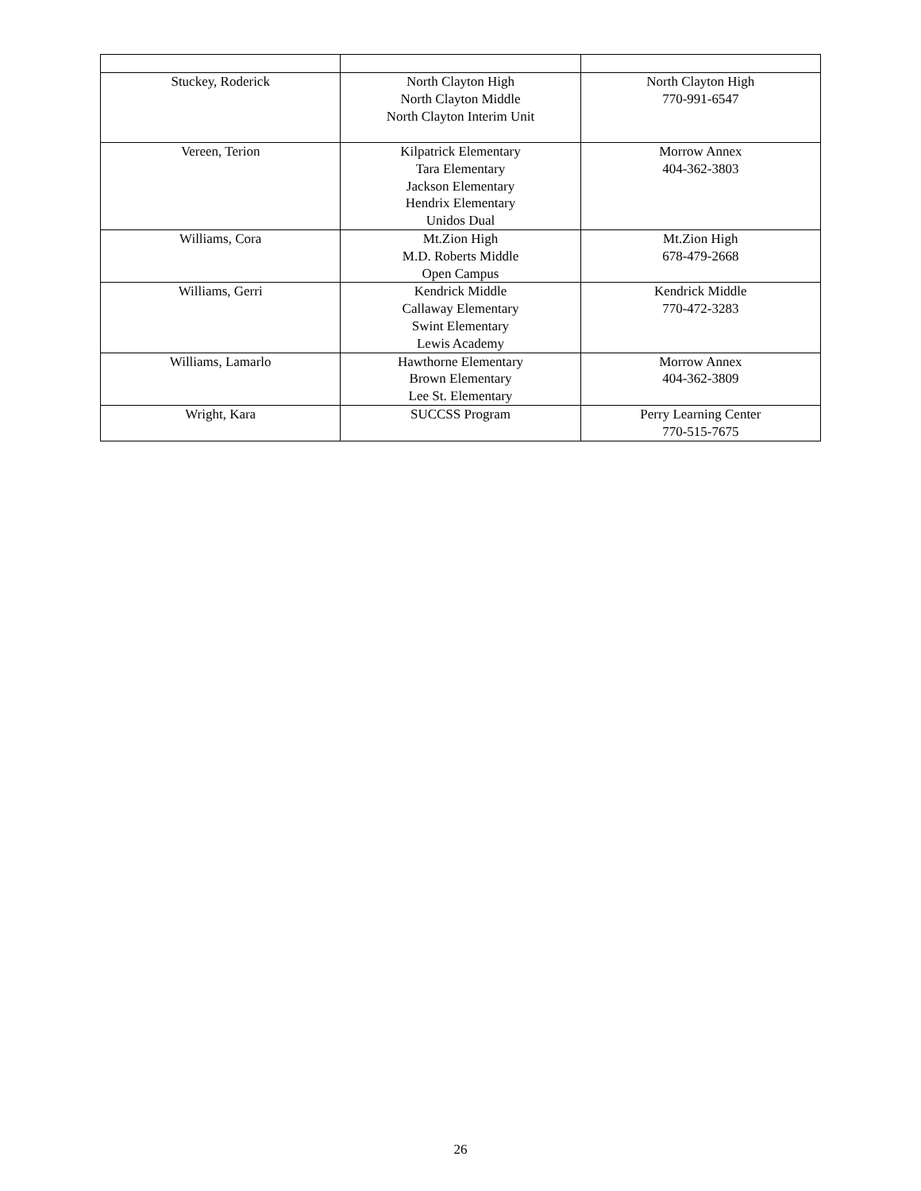| Stuckey, Roderick | North Clayton High North Clayton Middle North Clayton Interim Unit | North Clayton High 770-991-6547 |
| Vereen, Terion | Kilpatrick Elementary Tara Elementary Jackson Elementary Hendrix Elementary Unidos Dual | Morrow Annex 404-362-3803 |
| Williams, Cora | Mt.Zion High M.D. Roberts Middle Open Campus | Mt.Zion High 678-479-2668 |
| Williams, Gerri | Kendrick Middle Callaway Elementary Swint Elementary Lewis Academy | Kendrick Middle 770-472-3283 |
| Williams, Lamarlo | Hawthorne Elementary Brown Elementary Lee St. Elementary | Morrow Annex 404-362-3809 |
| Wright, Kara | SUCCSS Program | Perry Learning Center 770-515-7675 |
26